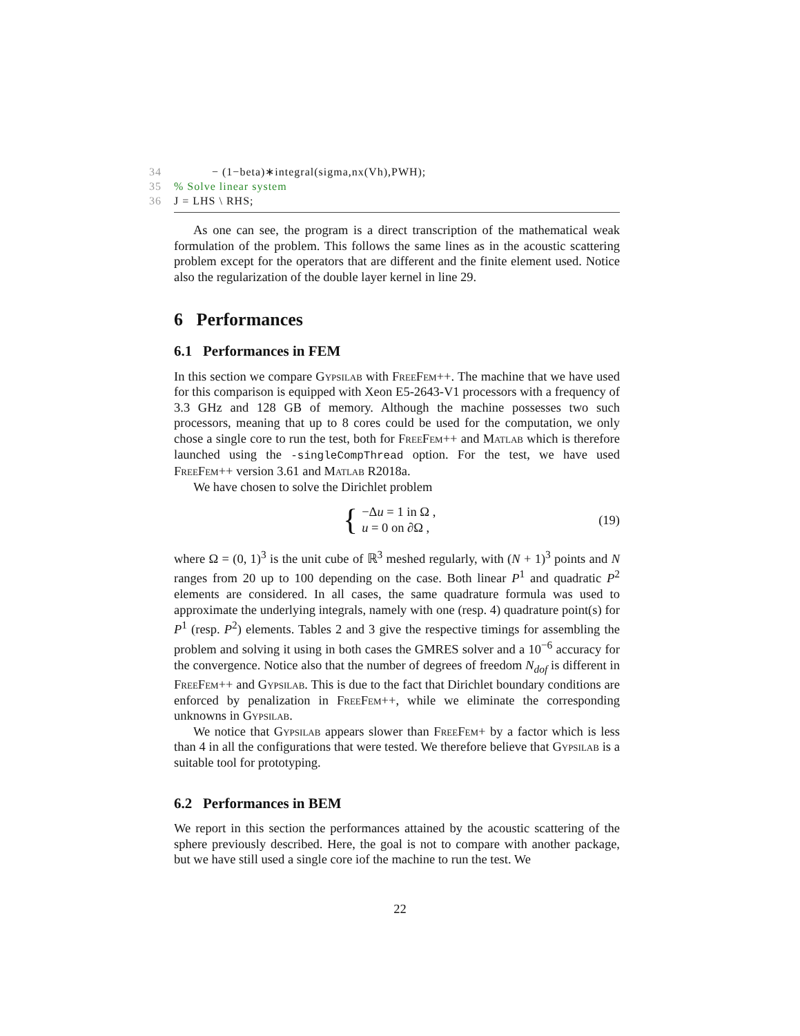34 − (1−beta)∗integral(sigma,nx(Vh),PWH);
35% Solve linear system
36 J = LHS \ RHS;
As one can see, the program is a direct transcription of the mathematical weak formulation of the problem. This follows the same lines as in the acoustic scattering problem except for the operators that are different and the finite element used. Notice also the regularization of the double layer kernel in line 29.
6 Performances
6.1 Performances in FEM
In this section we compare Gypsilab with FreeFem++. The machine that we have used for this comparison is equipped with Xeon E5-2643-V1 processors with a frequency of 3.3 GHz and 128 GB of memory. Although the machine possesses two such processors, meaning that up to 8 cores could be used for the computation, we only chose a single core to run the test, both for FreeFem++ and Matlab which is therefore launched using the -singleCompThread option. For the test, we have used FreeFem++ version 3.61 and Matlab R2018a.
We have chosen to solve the Dirichlet problem
{
−Δu = 1 in Ω ,
u = 0 on ∂Ω ,
(19)
where Ω = (0, 1)<sup>3</sup> is the unit cube of ℝ<sup>3</sup> meshed regularly, with (N + 1)<sup>3</sup> points and N ranges from 20 up to 100 depending on the case. Both linear P<sup>1</sup> and quadratic P<sup>2</sup> elements are considered. In all cases, the same quadrature formula was used to approximate the underlying integrals, namely with one (resp. 4) quadrature point(s) for P<sup>1</sup> (resp. P<sup>2</sup>) elements. Tables 2 and 3 give the respective timings for assembling the problem and solving it using in both cases the GMRES solver and a 10<sup>−6</sup> accuracy for the convergence. Notice also that the number of degrees of freedom N<sub>dof</sub> is different in FreeFem++ and Gypsilab. This is due to the fact that Dirichlet boundary conditions are enforced by penalization in FreeFem++, while we eliminate the corresponding unknowns in Gypsilab.
We notice that Gypsilab appears slower than FreeFem+ by a factor which is less than 4 in all the configurations that were tested. We therefore believe that Gypsilab is a suitable tool for prototyping.
6.2 Performances in BEM
We report in this section the performances attained by the acoustic scattering of the sphere previously described. Here, the goal is not to compare with another package, but we have still used a single core iof the machine to run the test. We
22